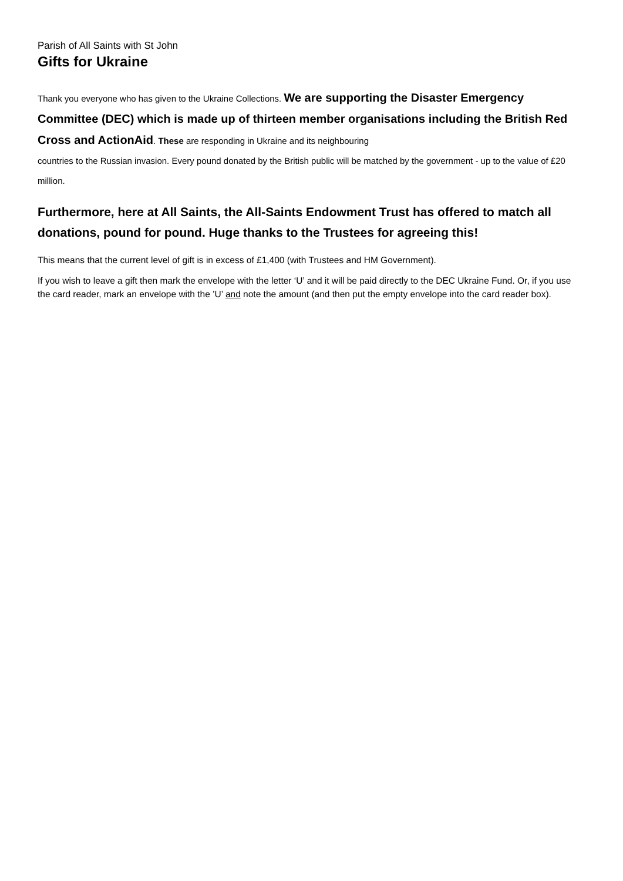Parish of All Saints with St John
Gifts for Ukraine
Thank you everyone who has given to the Ukraine Collections. We are supporting the Disaster Emergency Committee (DEC) which is made up of thirteen member organisations including the British Red Cross and ActionAid. These are responding in Ukraine and its neighbouring
countries to the Russian invasion. Every pound donated by the British public will be matched by the government - up to the value of £20 million.
Furthermore, here at All Saints, the All-Saints Endowment Trust has offered to match all donations, pound for pound. Huge thanks to the Trustees for agreeing this!
This means that the current level of gift is in excess of £1,400 (with Trustees and HM Government).
If you wish to leave a gift then mark the envelope with the letter ‘U’ and it will be paid directly to the DEC Ukraine Fund. Or, if you use the card reader, mark an envelope with the ’U’ and note the amount (and then put the empty envelope into the card reader box).